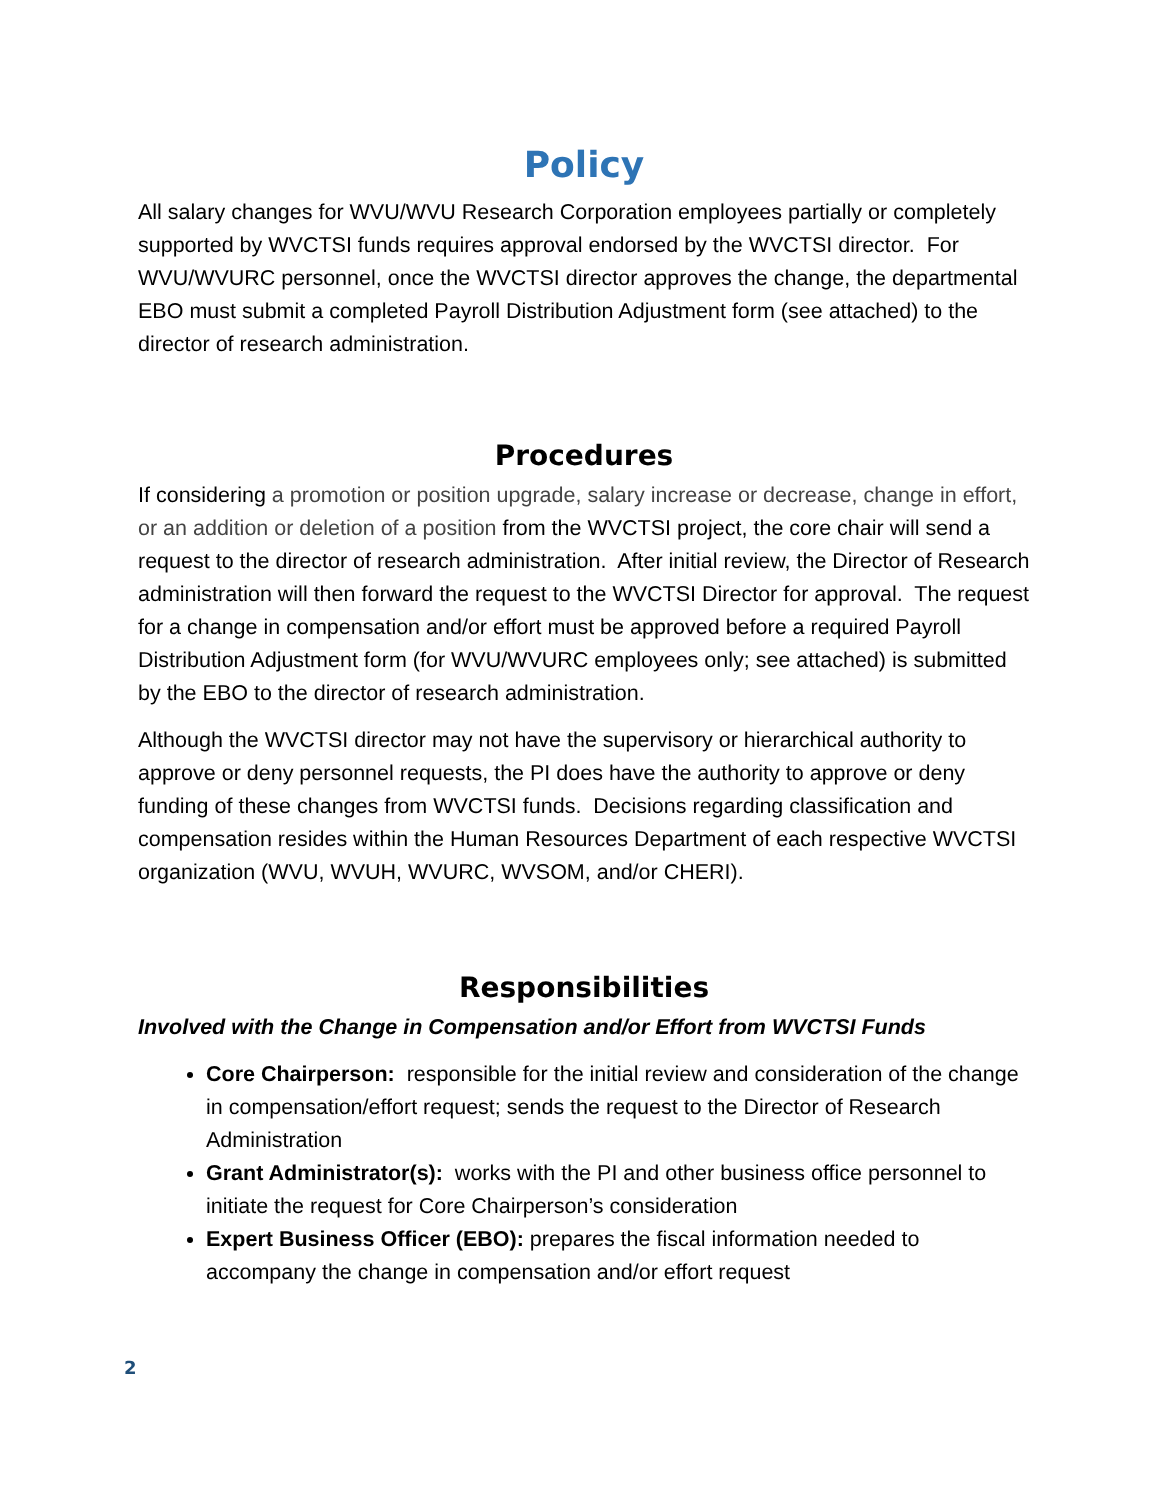Policy
All salary changes for WVU/WVU Research Corporation employees partially or completely supported by WVCTSI funds requires approval endorsed by the WVCTSI director. For WVU/WVURC personnel, once the WVCTSI director approves the change, the departmental EBO must submit a completed Payroll Distribution Adjustment form (see attached) to the director of research administration.
Procedures
If considering a promotion or position upgrade, salary increase or decrease, change in effort, or an addition or deletion of a position from the WVCTSI project, the core chair will send a request to the director of research administration. After initial review, the Director of Research administration will then forward the request to the WVCTSI Director for approval. The request for a change in compensation and/or effort must be approved before a required Payroll Distribution Adjustment form (for WVU/WVURC employees only; see attached) is submitted by the EBO to the director of research administration.
Although the WVCTSI director may not have the supervisory or hierarchical authority to approve or deny personnel requests, the PI does have the authority to approve or deny funding of these changes from WVCTSI funds. Decisions regarding classification and compensation resides within the Human Resources Department of each respective WVCTSI organization (WVU, WVUH, WVURC, WVSOM, and/or CHERI).
Responsibilities
Involved with the Change in Compensation and/or Effort from WVCTSI Funds
Core Chairperson: responsible for the initial review and consideration of the change in compensation/effort request; sends the request to the Director of Research Administration
Grant Administrator(s): works with the PI and other business office personnel to initiate the request for Core Chairperson’s consideration
Expert Business Officer (EBO): prepares the fiscal information needed to accompany the change in compensation and/or effort request
2